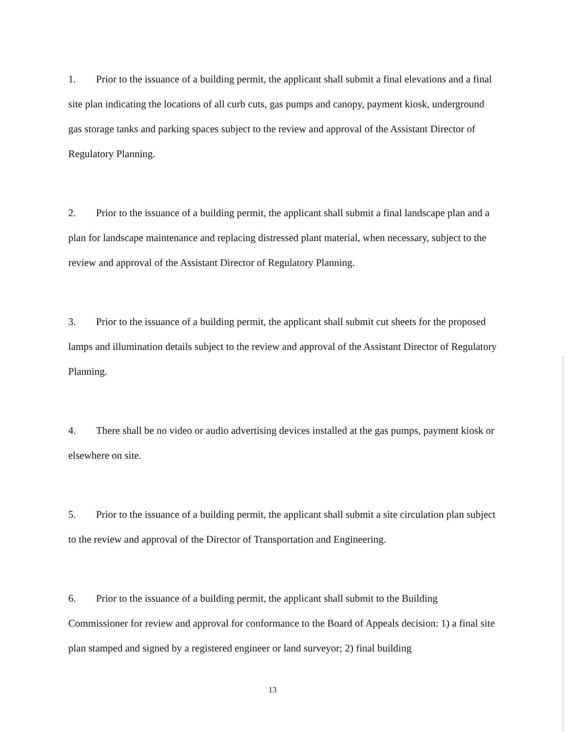1. Prior to the issuance of a building permit, the applicant shall submit a final elevations and a final site plan indicating the locations of all curb cuts, gas pumps and canopy, payment kiosk, underground gas storage tanks and parking spaces subject to the review and approval of the Assistant Director of Regulatory Planning.
2. Prior to the issuance of a building permit, the applicant shall submit a final landscape plan and a plan for landscape maintenance and replacing distressed plant material, when necessary, subject to the review and approval of the Assistant Director of Regulatory Planning.
3. Prior to the issuance of a building permit, the applicant shall submit cut sheets for the proposed lamps and illumination details subject to the review and approval of the Assistant Director of Regulatory Planning.
4. There shall be no video or audio advertising devices installed at the gas pumps, payment kiosk or elsewhere on site.
5. Prior to the issuance of a building permit, the applicant shall submit a site circulation plan subject to the review and approval of the Director of Transportation and Engineering.
6. Prior to the issuance of a building permit, the applicant shall submit to the Building Commissioner for review and approval for conformance to the Board of Appeals decision: 1) a final site plan stamped and signed by a registered engineer or land surveyor; 2) final building
13